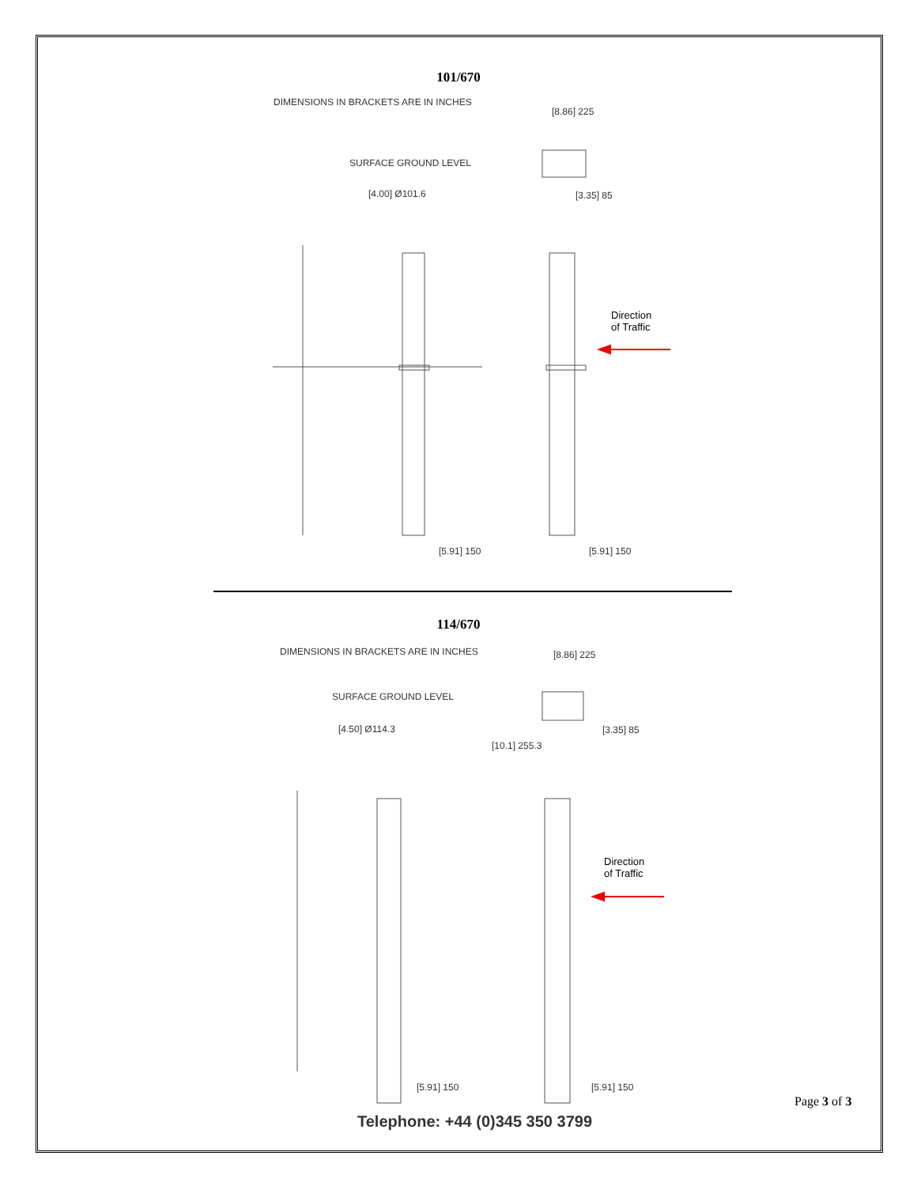101/670
DIMENSIONS IN BRACKETS ARE IN INCHES
SURFACE GROUND LEVEL
[4.00] Ø101.6
[8.86] 225
[3.35] 85
[5.91] 150 [5.91] 150
Direction
of Traffic
114/670
DIMENSIONS IN BRACKETS ARE IN INCHES
SURFACE GROUND LEVEL
[4.50] Ø114.3
[8.86] 225
[3.35] 85
[10.1] 255.3
[5.91] 150 [5.91] 150
Direction
of Traffic
Page 3 of 3
Telephone: +44 (0)345 350 3799